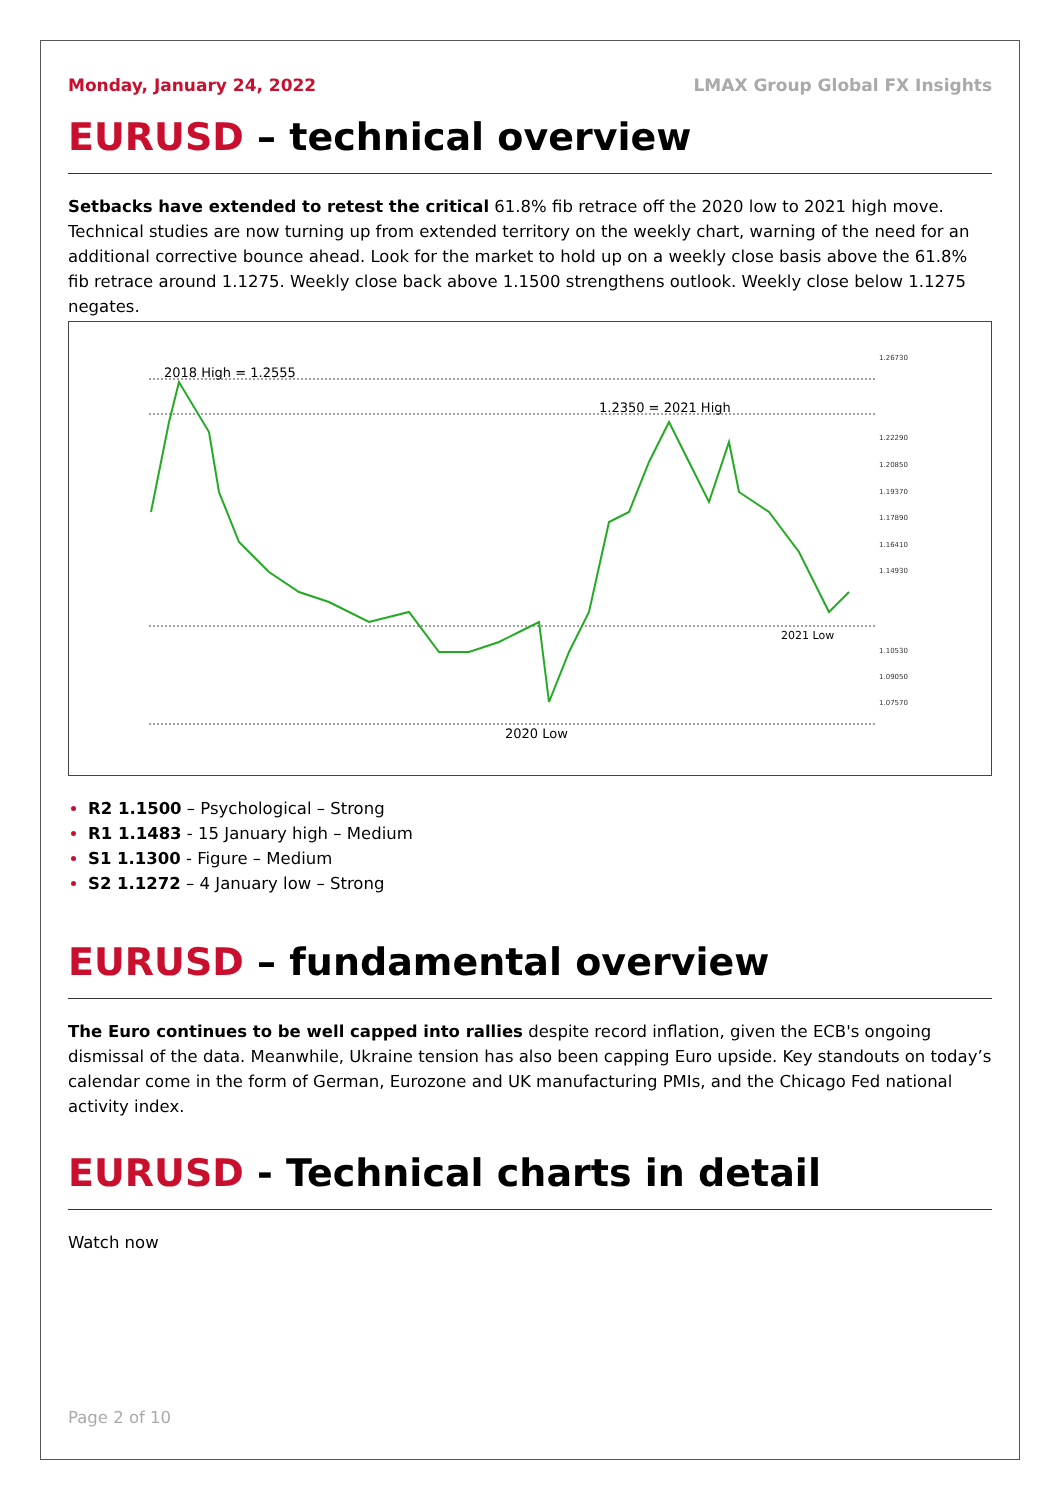Monday, January 24, 2022 LMAX Group Global FX Insights
EURUSD – technical overview
Setbacks have extended to retest the critical 61.8% fib retrace off the 2020 low to 2021 high move. Technical studies are now turning up from extended territory on the weekly chart, warning of the need for an additional corrective bounce ahead. Look for the market to hold up on a weekly close basis above the 61.8% fib retrace around 1.1275. Weekly close back above 1.1500 strengthens outlook. Weekly close below 1.1275 negates.
2018 High = 1.2555
1.2350 = 2021 High
2021 Low
2020 Low
1.26730
1.22290
1.20850
1.19370
1.17890
1.16410
1.14930
1.10530
1.09050
1.07570
R2 1.1500 – Psychological – Strong
R1 1.1483 - 15 January high – Medium
S1 1.1300 - Figure – Medium
S2 1.1272 – 4 January low – Strong
EURUSD – fundamental overview
The Euro continues to be well capped into rallies despite record inflation, given the ECB's ongoing dismissal of the data. Meanwhile, Ukraine tension has also been capping Euro upside. Key standouts on today’s calendar come in the form of German, Eurozone and UK manufacturing PMIs, and the Chicago Fed national activity index.
EURUSD - Technical charts in detail
Watch now
Page 2 of 10